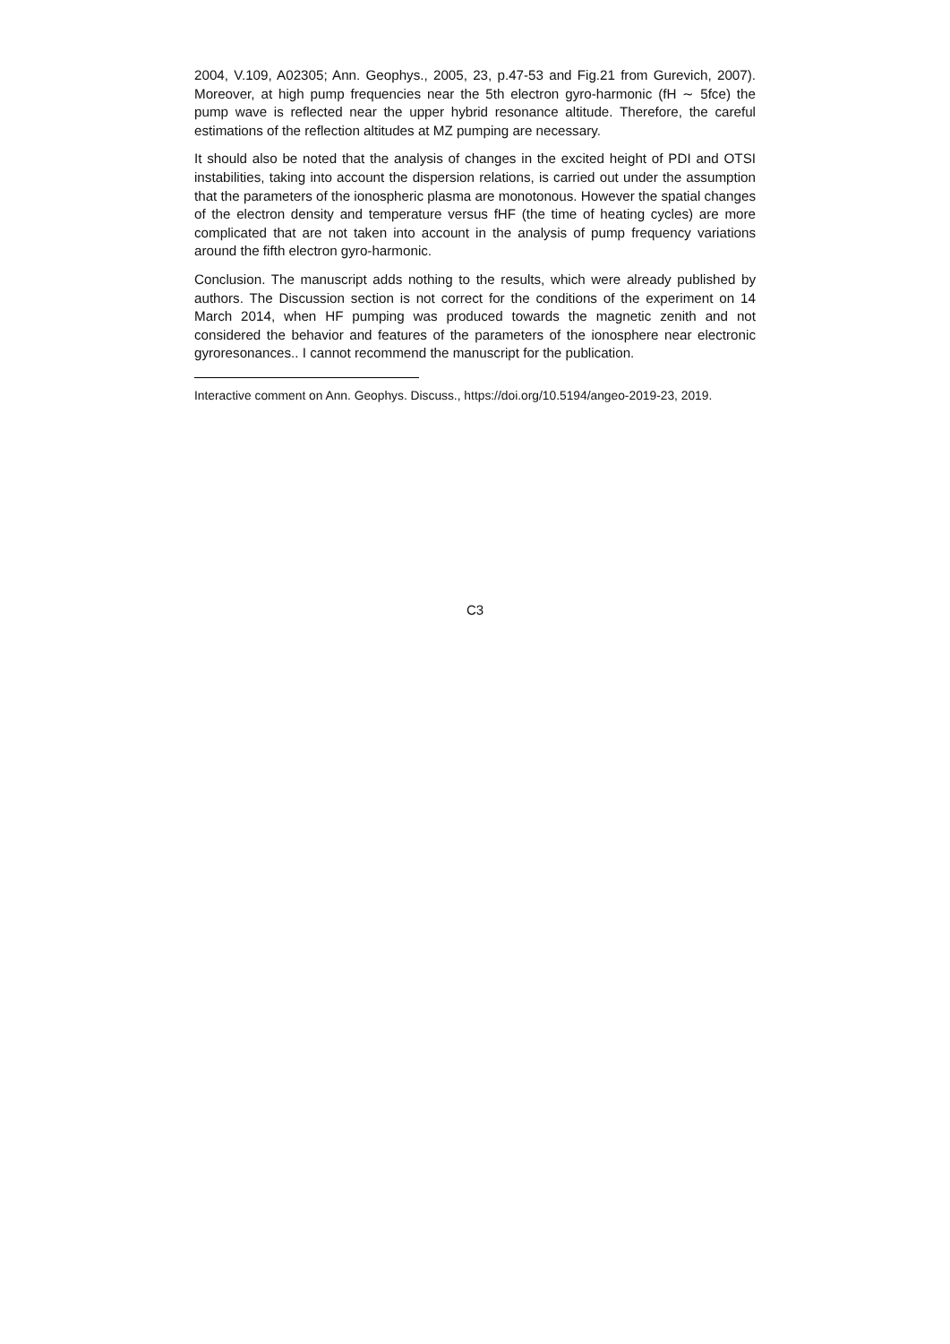2004, V.109, A02305; Ann. Geophys., 2005, 23, p.47-53 and Fig.21 from Gurevich, 2007). Moreover, at high pump frequencies near the 5th electron gyro-harmonic (fH ∼ 5fce) the pump wave is reflected near the upper hybrid resonance altitude. Therefore, the careful estimations of the reflection altitudes at MZ pumping are necessary.
It should also be noted that the analysis of changes in the excited height of PDI and OTSI instabilities, taking into account the dispersion relations, is carried out under the assumption that the parameters of the ionospheric plasma are monotonous. However the spatial changes of the electron density and temperature versus fHF (the time of heating cycles) are more complicated that are not taken into account in the analysis of pump frequency variations around the fifth electron gyro-harmonic.
Conclusion. The manuscript adds nothing to the results, which were already published by authors. The Discussion section is not correct for the conditions of the experiment on 14 March 2014, when HF pumping was produced towards the magnetic zenith and not considered the behavior and features of the parameters of the ionosphere near electronic gyroresonances.. I cannot recommend the manuscript for the publication.
Interactive comment on Ann. Geophys. Discuss., https://doi.org/10.5194/angeo-2019-23, 2019.
C3